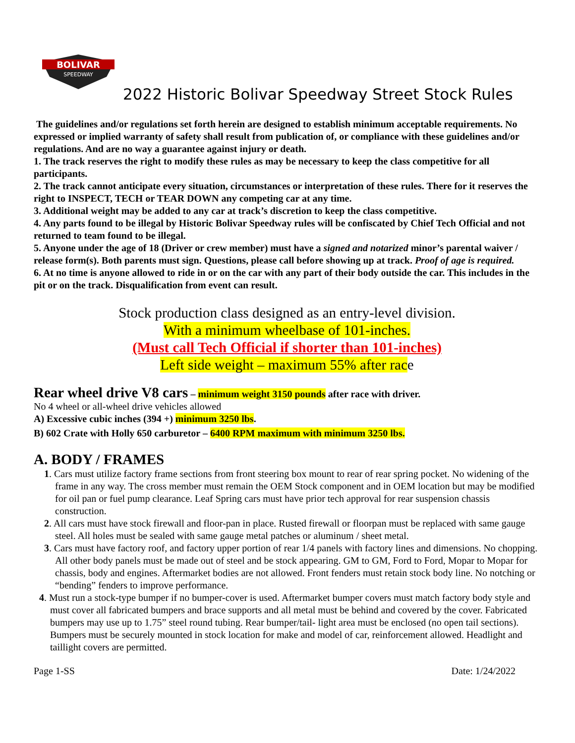BOLIVAR
SPEEDWAY
2022 Historic Bolivar Speedway Street Stock Rules
The guidelines and/or regulations set forth herein are designed to establish minimum acceptable requirements. No expressed or implied warranty of safety shall result from publication of, or compliance with these guidelines and/or regulations. And are no way a guarantee against injury or death.
1. The track reserves the right to modify these rules as may be necessary to keep the class competitive for all participants.
2. The track cannot anticipate every situation, circumstances or interpretation of these rules. There for it reserves the right to INSPECT, TECH or TEAR DOWN any competing car at any time.
3. Additional weight may be added to any car at track’s discretion to keep the class competitive.
4. Any parts found to be illegal by Historic Bolivar Speedway rules will be confiscated by Chief Tech Official and not returned to team found to be illegal.
5. Anyone under the age of 18 (Driver or crew member) must have a signed and notarized minor’s parental waiver / release form(s). Both parents must sign. Questions, please call before showing up at track. Proof of age is required.
6. At no time is anyone allowed to ride in or on the car with any part of their body outside the car. This includes in the pit or on the track. Disqualification from event can result.
Stock production class designed as an entry-level division.
With a minimum wheelbase of 101-inches.
(Must call Tech Official if shorter than 101-inches)
Left side weight – maximum 55% after race
Rear wheel drive V8 cars – minimum weight 3150 pounds after race with driver.
No 4 wheel or all-wheel drive vehicles allowed
A) Excessive cubic inches (394 +) minimum 3250 lbs.
B) 602 Crate with Holly 650 carburetor – 6400 RPM maximum with minimum 3250 lbs.
A. BODY / FRAMES
1. Cars must utilize factory frame sections from front steering box mount to rear of rear spring pocket. No widening of the frame in any way. The cross member must remain the OEM Stock component and in OEM location but may be modified for oil pan or fuel pump clearance. Leaf Spring cars must have prior tech approval for rear suspension chassis construction.
2. All cars must have stock firewall and floor-pan in place. Rusted firewall or floorpan must be replaced with same gauge steel. All holes must be sealed with same gauge metal patches or aluminum / sheet metal.
3. Cars must have factory roof, and factory upper portion of rear 1/4 panels with factory lines and dimensions. No chopping. All other body panels must be made out of steel and be stock appearing. GM to GM, Ford to Ford, Mopar to Mopar for chassis, body and engines. Aftermarket bodies are not allowed. Front fenders must retain stock body line. No notching or “bending” fenders to improve performance.
4. Must run a stock-type bumper if no bumper-cover is used. Aftermarket bumper covers must match factory body style and must cover all fabricated bumpers and brace supports and all metal must be behind and covered by the cover. Fabricated bumpers may use up to 1.75” steel round tubing. Rear bumper/tail- light area must be enclosed (no open tail sections). Bumpers must be securely mounted in stock location for make and model of car, reinforcement allowed. Headlight and taillight covers are permitted.
Page 1-SS Date: 1/24/2022